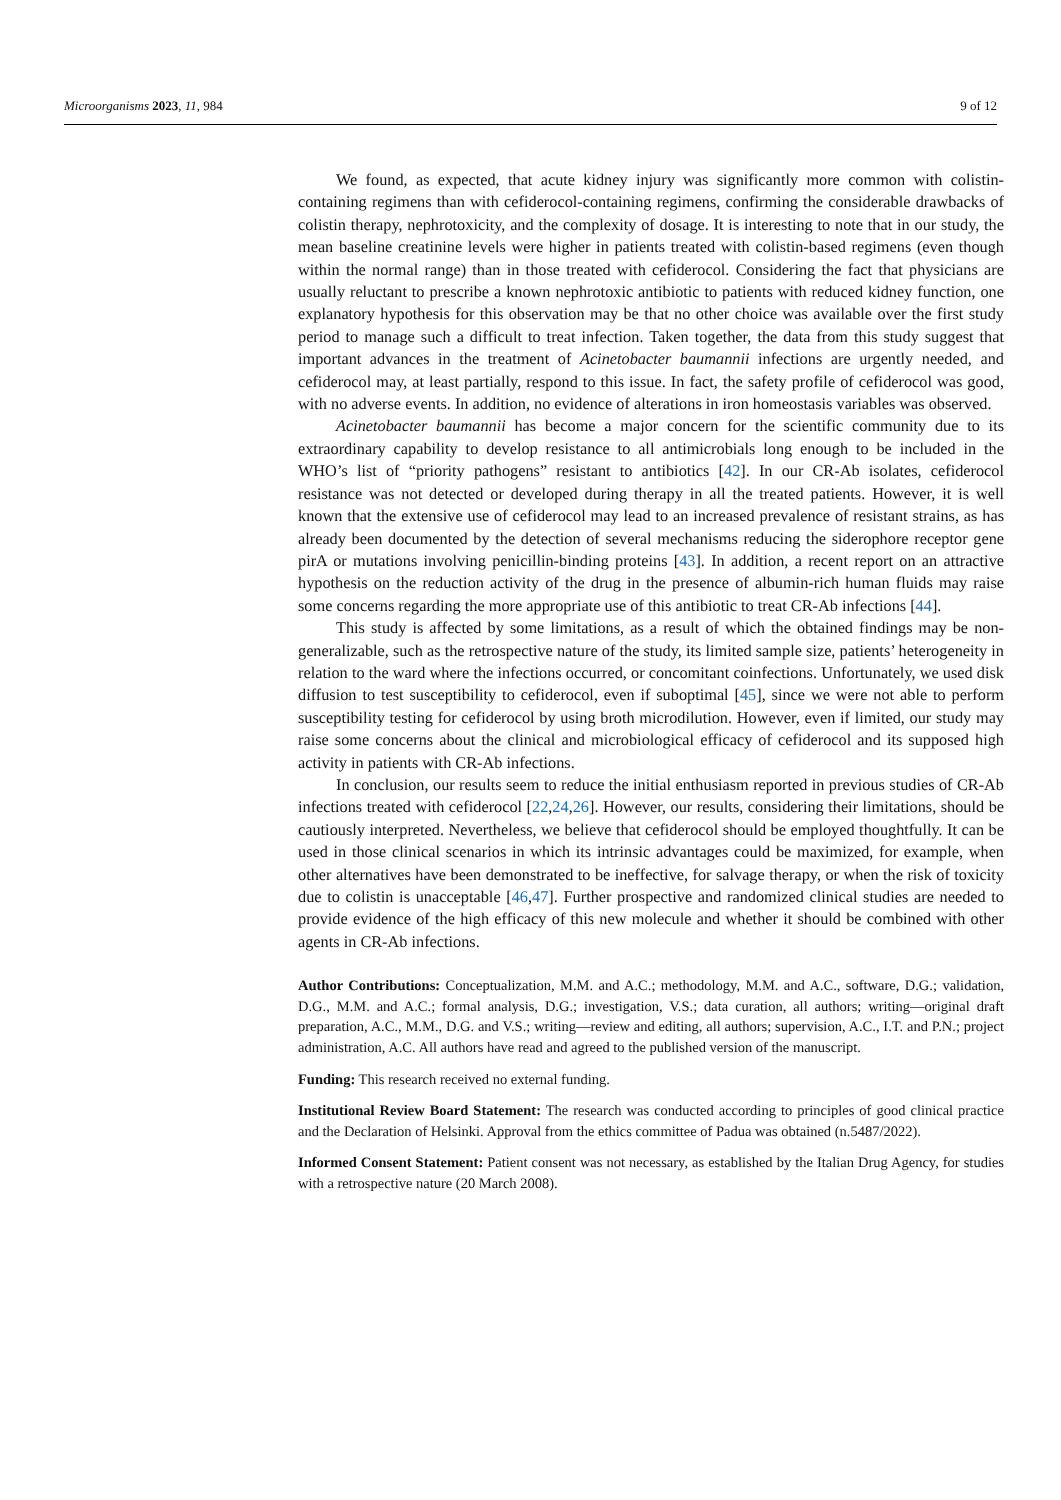Microorganisms 2023, 11, 984 9 of 12
We found, as expected, that acute kidney injury was significantly more common with colistin-containing regimens than with cefiderocol-containing regimens, confirming the considerable drawbacks of colistin therapy, nephrotoxicity, and the complexity of dosage. It is interesting to note that in our study, the mean baseline creatinine levels were higher in patients treated with colistin-based regimens (even though within the normal range) than in those treated with cefiderocol. Considering the fact that physicians are usually reluctant to prescribe a known nephrotoxic antibiotic to patients with reduced kidney function, one explanatory hypothesis for this observation may be that no other choice was available over the first study period to manage such a difficult to treat infection. Taken together, the data from this study suggest that important advances in the treatment of Acinetobacter baumannii infections are urgently needed, and cefiderocol may, at least partially, respond to this issue. In fact, the safety profile of cefiderocol was good, with no adverse events. In addition, no evidence of alterations in iron homeostasis variables was observed.
Acinetobacter baumannii has become a major concern for the scientific community due to its extraordinary capability to develop resistance to all antimicrobials long enough to be included in the WHO’s list of “priority pathogens” resistant to antibiotics [42]. In our CR-Ab isolates, cefiderocol resistance was not detected or developed during therapy in all the treated patients. However, it is well known that the extensive use of cefiderocol may lead to an increased prevalence of resistant strains, as has already been documented by the detection of several mechanisms reducing the siderophore receptor gene pirA or mutations involving penicillin-binding proteins [43]. In addition, a recent report on an attractive hypothesis on the reduction activity of the drug in the presence of albumin-rich human fluids may raise some concerns regarding the more appropriate use of this antibiotic to treat CR-Ab infections [44].
This study is affected by some limitations, as a result of which the obtained findings may be non-generalizable, such as the retrospective nature of the study, its limited sample size, patients’ heterogeneity in relation to the ward where the infections occurred, or concomitant coinfections. Unfortunately, we used disk diffusion to test susceptibility to cefiderocol, even if suboptimal [45], since we were not able to perform susceptibility testing for cefiderocol by using broth microdilution. However, even if limited, our study may raise some concerns about the clinical and microbiological efficacy of cefiderocol and its supposed high activity in patients with CR-Ab infections.
In conclusion, our results seem to reduce the initial enthusiasm reported in previous studies of CR-Ab infections treated with cefiderocol [22,24,26]. However, our results, considering their limitations, should be cautiously interpreted. Nevertheless, we believe that cefiderocol should be employed thoughtfully. It can be used in those clinical scenarios in which its intrinsic advantages could be maximized, for example, when other alternatives have been demonstrated to be ineffective, for salvage therapy, or when the risk of toxicity due to colistin is unacceptable [46,47]. Further prospective and randomized clinical studies are needed to provide evidence of the high efficacy of this new molecule and whether it should be combined with other agents in CR-Ab infections.
Author Contributions: Conceptualization, M.M. and A.C.; methodology, M.M. and A.C., software, D.G.; validation, D.G., M.M. and A.C.; formal analysis, D.G.; investigation, V.S.; data curation, all authors; writing—original draft preparation, A.C., M.M., D.G. and V.S.; writing—review and editing, all authors; supervision, A.C., I.T. and P.N.; project administration, A.C. All authors have read and agreed to the published version of the manuscript.
Funding: This research received no external funding.
Institutional Review Board Statement: The research was conducted according to principles of good clinical practice and the Declaration of Helsinki. Approval from the ethics committee of Padua was obtained (n.5487/2022).
Informed Consent Statement: Patient consent was not necessary, as established by the Italian Drug Agency, for studies with a retrospective nature (20 March 2008).